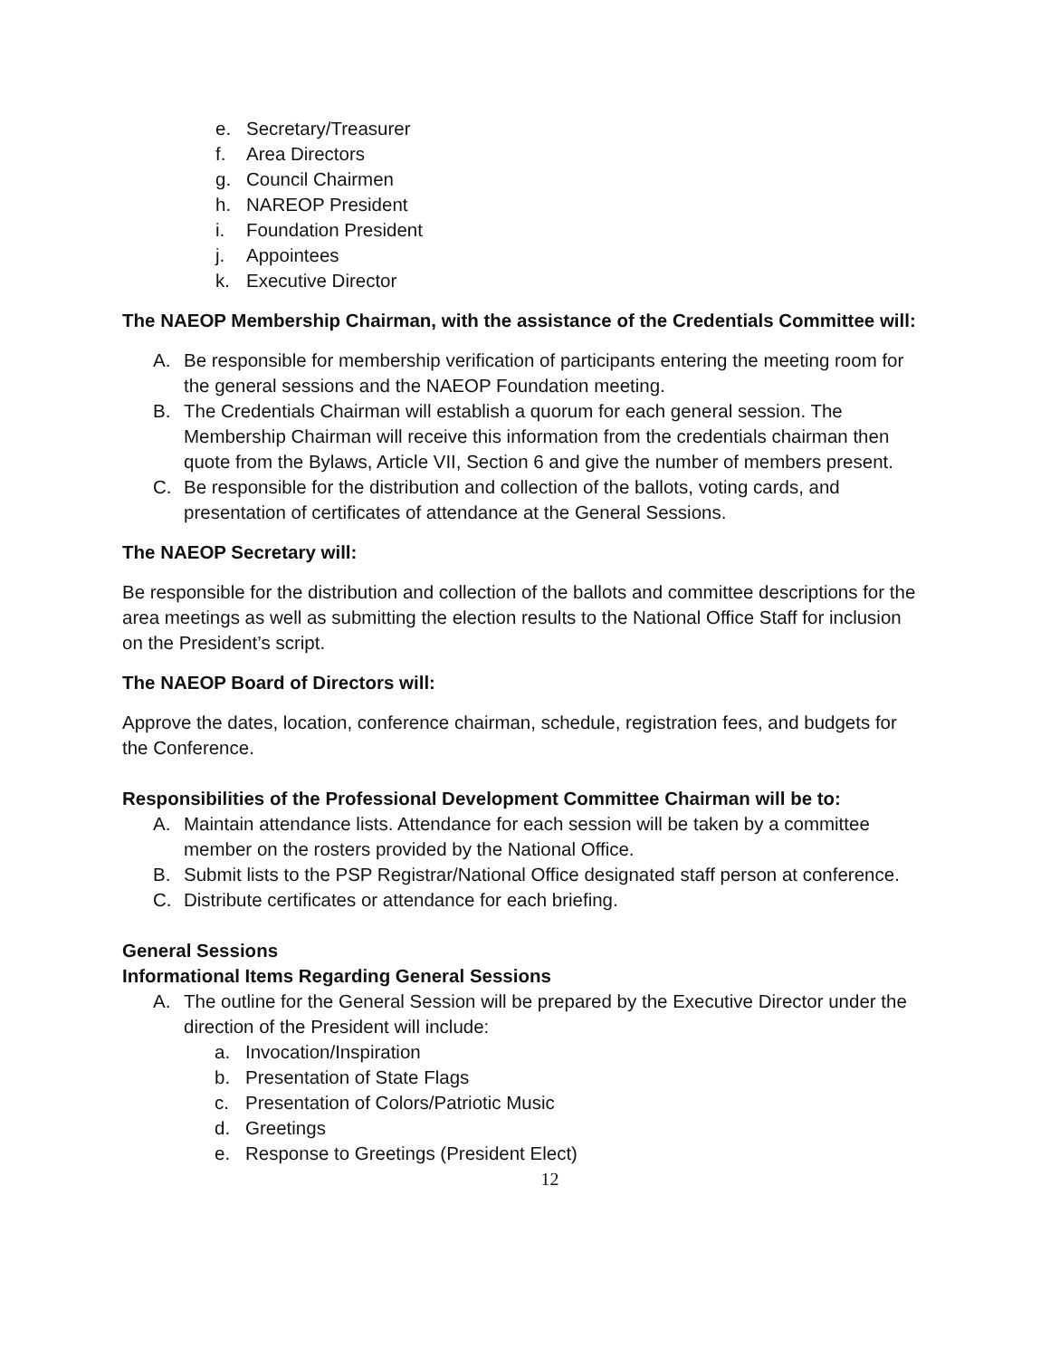e. Secretary/Treasurer
f. Area Directors
g. Council Chairmen
h. NAREOP President
i. Foundation President
j. Appointees
k. Executive Director
The NAEOP Membership Chairman, with the assistance of the Credentials Committee will:
A. Be responsible for membership verification of participants entering the meeting room for the general sessions and the NAEOP Foundation meeting.
B. The Credentials Chairman will establish a quorum for each general session. The Membership Chairman will receive this information from the credentials chairman then quote from the Bylaws, Article VII, Section 6 and give the number of members present.
C. Be responsible for the distribution and collection of the ballots, voting cards, and presentation of certificates of attendance at the General Sessions.
The NAEOP Secretary will:
Be responsible for the distribution and collection of the ballots and committee descriptions for the area meetings as well as submitting the election results to the National Office Staff for inclusion on the President’s script.
The NAEOP Board of Directors will:
Approve the dates, location, conference chairman, schedule, registration fees, and budgets for the Conference.
Responsibilities of the Professional Development Committee Chairman will be to:
A. Maintain attendance lists. Attendance for each session will be taken by a committee member on the rosters provided by the National Office.
B. Submit lists to the PSP Registrar/National Office designated staff person at conference.
C. Distribute certificates or attendance for each briefing.
General Sessions
Informational Items Regarding General Sessions
A. The outline for the General Session will be prepared by the Executive Director under the direction of the President will include:
a. Invocation/Inspiration
b. Presentation of State Flags
c. Presentation of Colors/Patriotic Music
d. Greetings
e. Response to Greetings (President Elect)
12